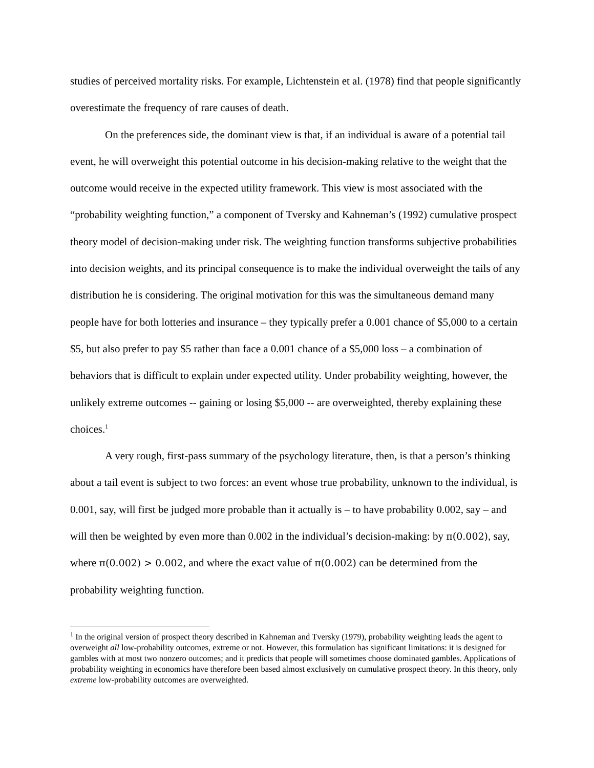studies of perceived mortality risks. For example, Lichtenstein et al. (1978) find that people significantly overestimate the frequency of rare causes of death.
On the preferences side, the dominant view is that, if an individual is aware of a potential tail event, he will overweight this potential outcome in his decision-making relative to the weight that the outcome would receive in the expected utility framework. This view is most associated with the “probability weighting function,” a component of Tversky and Kahneman’s (1992) cumulative prospect theory model of decision-making under risk. The weighting function transforms subjective probabilities into decision weights, and its principal consequence is to make the individual overweight the tails of any distribution he is considering. The original motivation for this was the simultaneous demand many people have for both lotteries and insurance – they typically prefer a 0.001 chance of $5,000 to a certain $5, but also prefer to pay $5 rather than face a 0.001 chance of a $5,000 loss – a combination of behaviors that is difficult to explain under expected utility. Under probability weighting, however, the unlikely extreme outcomes -- gaining or losing $5,000 -- are overweighted, thereby explaining these choices.<sup>1</sup>
A very rough, first-pass summary of the psychology literature, then, is that a person’s thinking about a tail event is subject to two forces: an event whose true probability, unknown to the individual, is 0.001, say, will first be judged more probable than it actually is – to have probability 0.002, say – and will then be weighted by even more than 0.002 in the individual’s decision-making: by π(0.002), say, where π(0.002) > 0.002, and where the exact value of π(0.002) can be determined from the probability weighting function.
<sup>1</sup> In the original version of prospect theory described in Kahneman and Tversky (1979), probability weighting leads the agent to overweight all low-probability outcomes, extreme or not. However, this formulation has significant limitations: it is designed for gambles with at most two nonzero outcomes; and it predicts that people will sometimes choose dominated gambles. Applications of probability weighting in economics have therefore been based almost exclusively on cumulative prospect theory. In this theory, only extreme low-probability outcomes are overweighted.